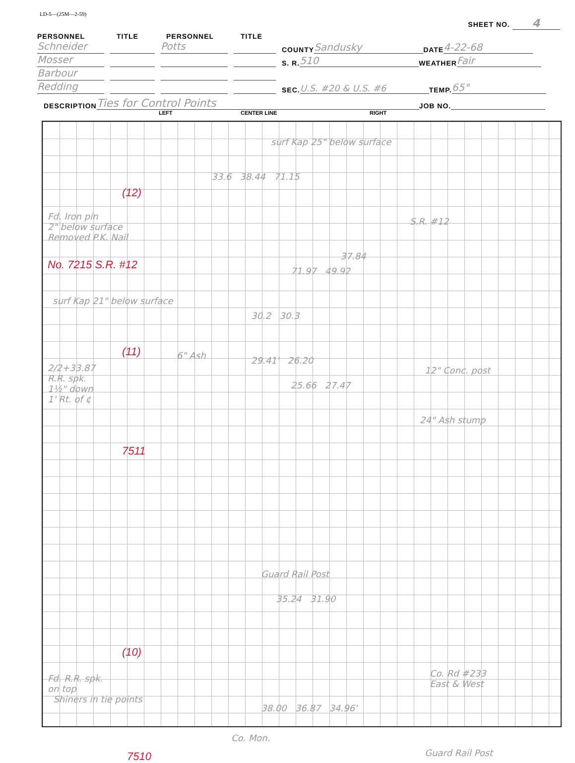LD-5—(25M—2-59)
SHEET NO. 4
PERSONNEL
TITLE
PERSONNEL
TITLE
Schneider
Potts
COUNTY Sandusky DATE 4-22-68
Mosser
S. R. 510 WEATHER Fair
Barbour
Redding
SEC. U.S. #20 & U.S. #6 TEMP. 65°
DESCRIPTION Ties for Control Points JOB NO.
LEFT CENTER LINE RIGHT
surf Kap 25" below surface
33.6 38.44 71.15
(12)
Fd. Iron pin
2" below surface
Removed P.K. Nail
S.R. #12
No. 7215 S.R. #12
37.84
71.97 49.92
surf Kap 21" below surface
30.2 30.3
(11) 6" Ash
2/2+33.87
R.R. spk.
1½" down
1' Rt. of ¢
29.41' 26.20
12" Conc. post
25.66 27.47
24" Ash stump
7511
Guard Rail Post
35.24 31.90
(10)
Fd. R.R. spk.
on top
Shiners in tie points
Co. Rd #233
East & West
38.00 36.87 34.96'
Co. Mon.
Guard Rail Post
7510